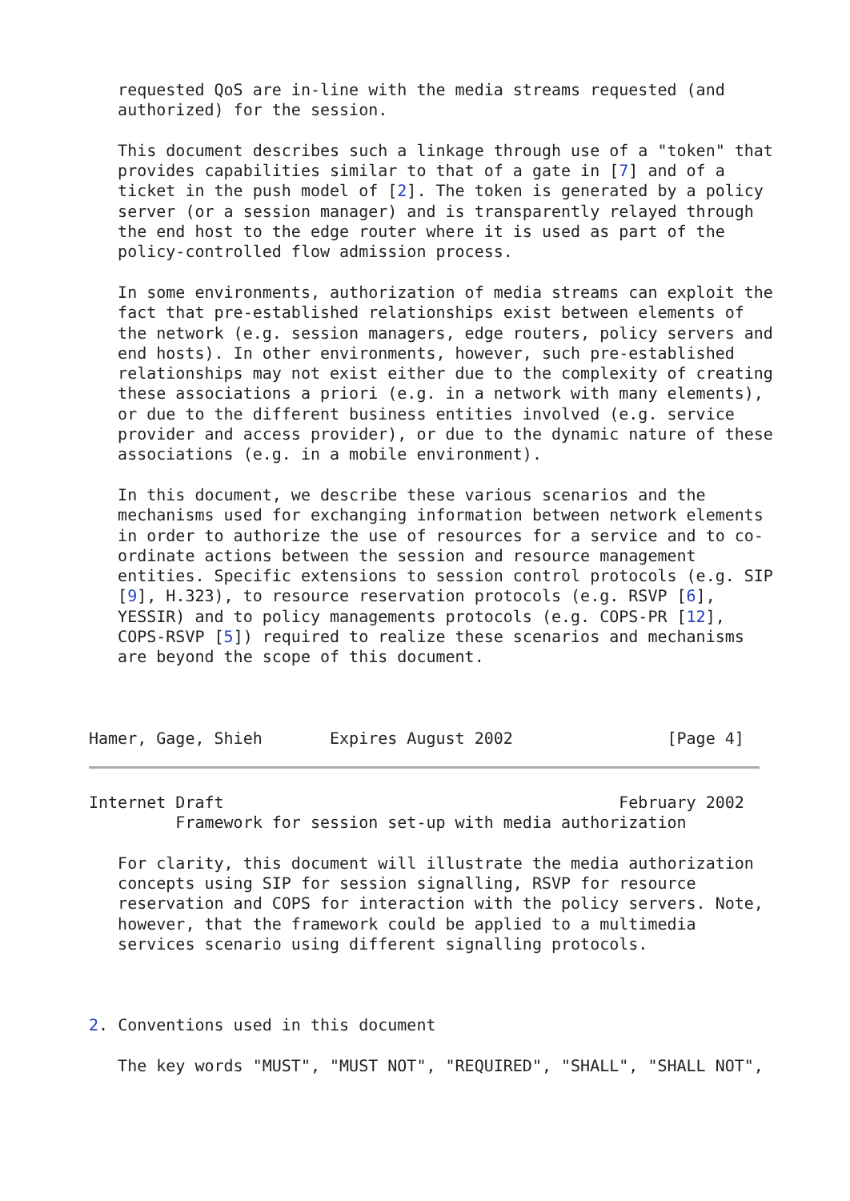requested QoS are in-line with the media streams requested (and
   authorized) for the session.

   This document describes such a linkage through use of a "token" that
   provides capabilities similar to that of a gate in [7] and of a
   ticket in the push model of [2]. The token is generated by a policy
   server (or a session manager) and is transparently relayed through
   the end host to the edge router where it is used as part of the
   policy-controlled flow admission process.

   In some environments, authorization of media streams can exploit the
   fact that pre-established relationships exist between elements of
   the network (e.g. session managers, edge routers, policy servers and
   end hosts). In other environments, however, such pre-established
   relationships may not exist either due to the complexity of creating
   these associations a priori (e.g. in a network with many elements),
   or due to the different business entities involved (e.g. service
   provider and access provider), or due to the dynamic nature of these
   associations (e.g. in a mobile environment).

   In this document, we describe these various scenarios and the
   mechanisms used for exchanging information between network elements
   in order to authorize the use of resources for a service and to co-
   ordinate actions between the session and resource management
   entities. Specific extensions to session control protocols (e.g. SIP
   [9], H.323), to resource reservation protocols (e.g. RSVP [6],
   YESSIR) and to policy managements protocols (e.g. COPS-PR [12],
   COPS-RSVP [5]) required to realize these scenarios and mechanisms
   are beyond the scope of this document.



Hamer, Gage, Shieh       Expires August 2002                [Page 4]
Internet Draft                                         February 2002
         Framework for session set-up with media authorization

   For clarity, this document will illustrate the media authorization
   concepts using SIP for session signalling, RSVP for resource
   reservation and COPS for interaction with the policy servers. Note,
   however, that the framework could be applied to a multimedia
   services scenario using different signalling protocols.



2. Conventions used in this document

   The key words "MUST", "MUST NOT", "REQUIRED", "SHALL", "SHALL NOT",